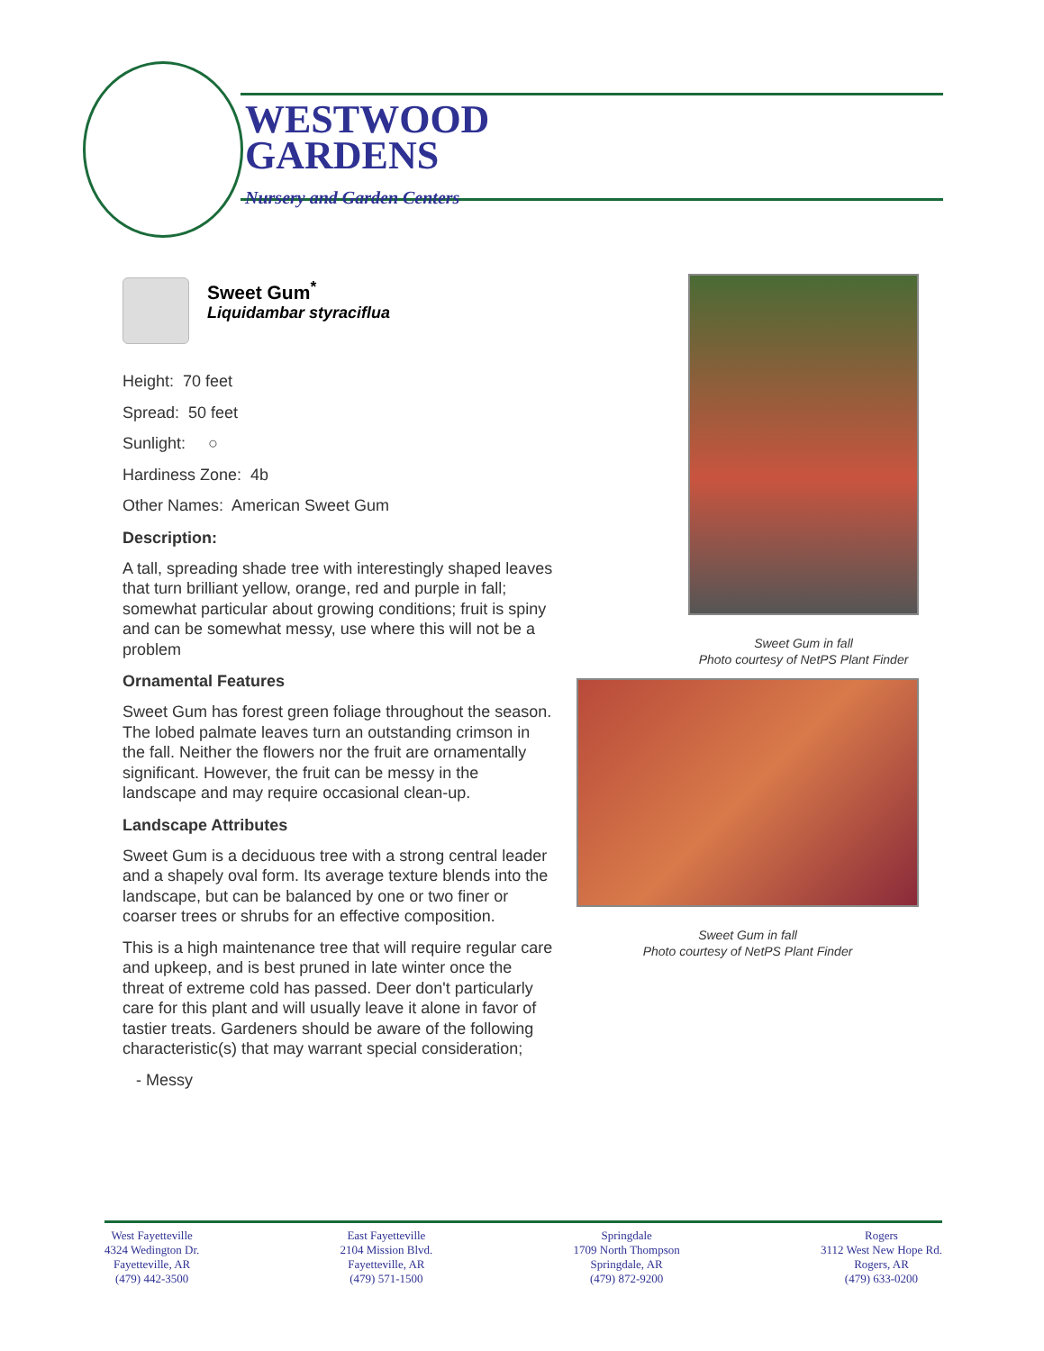WESTWOOD
GARDENS
Nursery and Garden Centers
Sweet Gum<sup>*</sup>
Liquidambar styraciflua
Height: 70 feet
Spread: 50 feet
Sunlight: ○
Hardiness Zone: 4b
Other Names: American Sweet Gum
Description:
A tall, spreading shade tree with interestingly shaped leaves that turn brilliant yellow, orange, red and purple in fall; somewhat particular about growing conditions; fruit is spiny and can be somewhat messy, use where this will not be a problem
Ornamental Features
Sweet Gum has forest green foliage throughout the season. The lobed palmate leaves turn an outstanding crimson in the fall. Neither the flowers nor the fruit are ornamentally significant. However, the fruit can be messy in the landscape and may require occasional clean-up.
Landscape Attributes
Sweet Gum is a deciduous tree with a strong central leader and a shapely oval form. Its average texture blends into the landscape, but can be balanced by one or two finer or coarser trees or shrubs for an effective composition.
This is a high maintenance tree that will require regular care and upkeep, and is best pruned in late winter once the threat of extreme cold has passed. Deer don't particularly care for this plant and will usually leave it alone in favor of tastier treats. Gardeners should be aware of the following characteristic(s) that may warrant special consideration;
- Messy
Sweet Gum in fall
Photo courtesy of NetPS Plant Finder
Sweet Gum in fall
Photo courtesy of NetPS Plant Finder
West Fayetteville
4324 Wedington Dr.
Fayetteville, AR
(479) 442-3500
East Fayetteville
2104 Mission Blvd.
Fayetteville, AR
(479) 571-1500
Springdale
1709 North Thompson
Springdale, AR
(479) 872-9200
Rogers
3112 West New Hope Rd.
Rogers, AR
(479) 633-0200